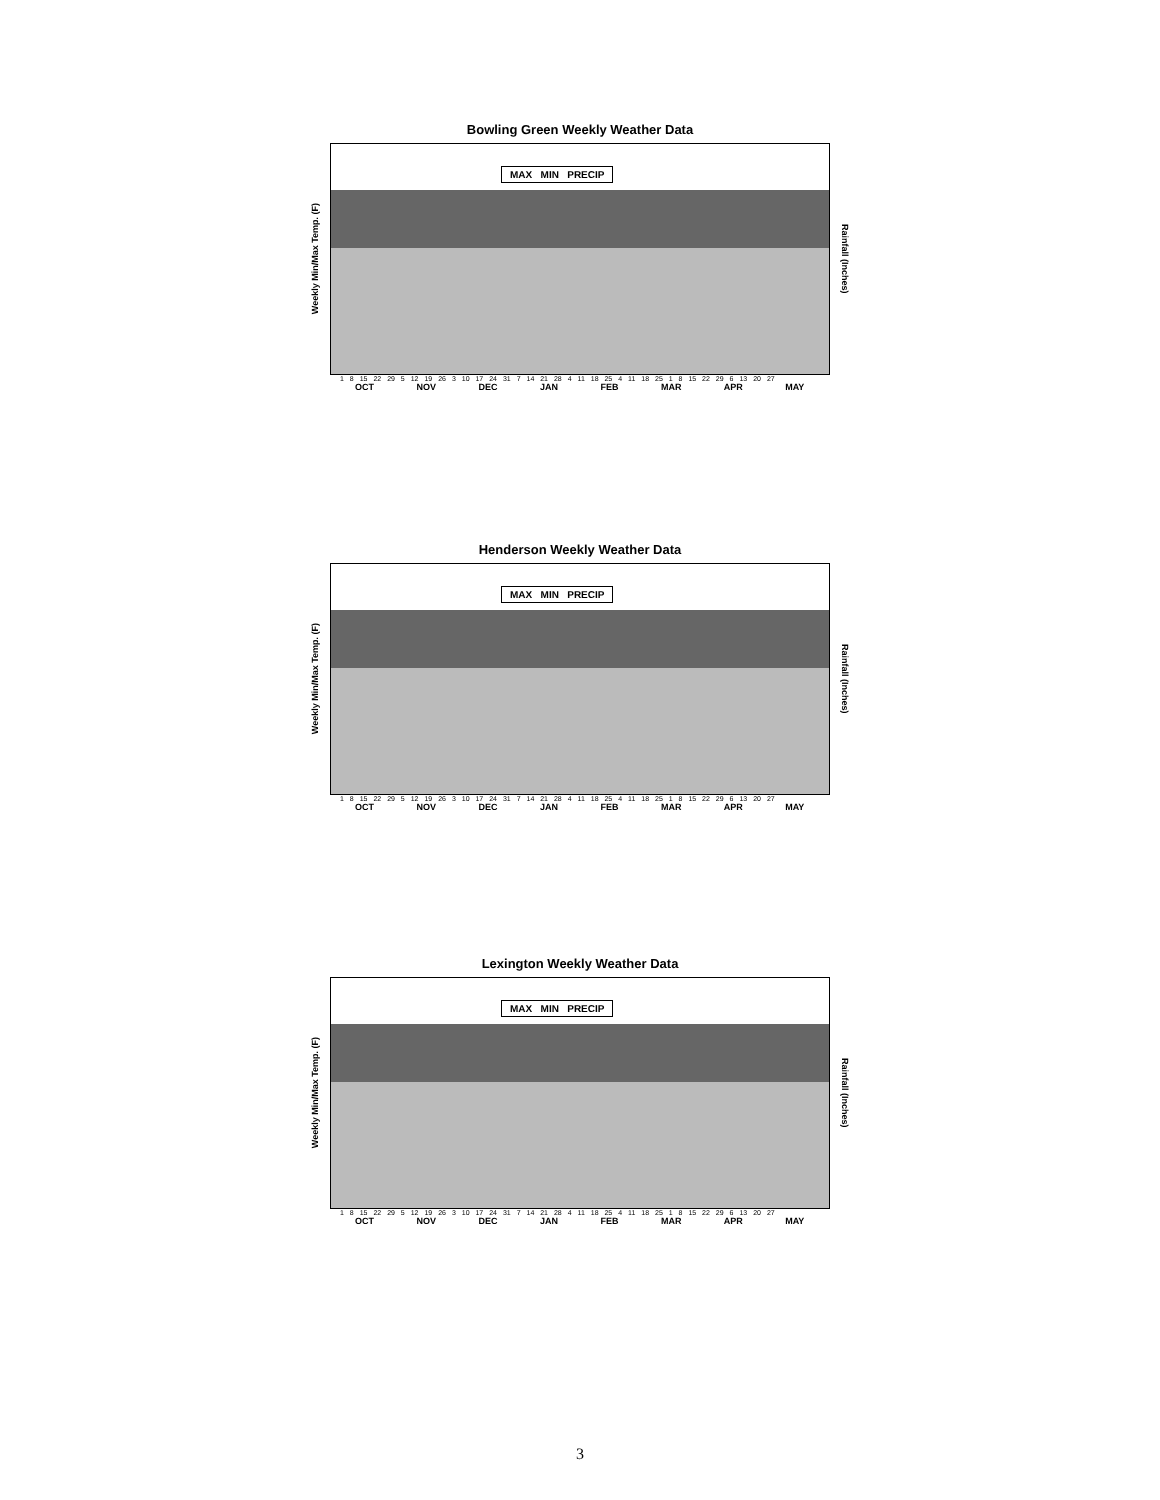Bowling Green Weekly Weather Data
Weekly Min/Max Temp. (F)
MAX MIN PRECIP
Rainfall (Inches)
1 8 15 22 29 5 12 19 26 3 10 17 24 31 7 14 21 28 4 11 18 25 4 11 18 25 1 8 15 22 29 6 13 20 27
OCT NOV DEC JAN FEB MAR APR MAY
Henderson Weekly Weather Data
Weekly Min/Max Temp. (F)
MAX MIN PRECIP
Rainfall (Inches)
1 8 15 22 29 5 12 19 26 3 10 17 24 31 7 14 21 28 4 11 18 25 4 11 18 25 1 8 15 22 29 6 13 20 27
OCT NOV DEC JAN FEB MAR APR MAY
Lexington Weekly Weather Data
Weekly Min/Max Temp. (F)
MAX MIN PRECIP
Rainfall (Inches)
1 8 15 22 29 5 12 19 26 3 10 17 24 31 7 14 21 28 4 11 18 25 4 11 18 25 1 8 15 22 29 6 13 20 27
OCT NOV DEC JAN FEB MAR APR MAY
3